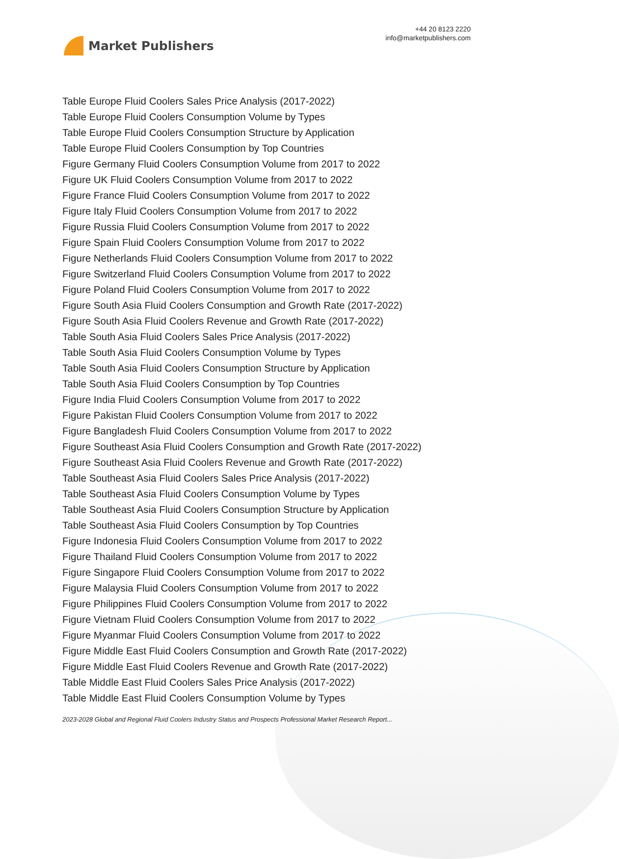Market Publishers
+44 20 8123 2220
info@marketpublishers.com
Table Europe Fluid Coolers Sales Price Analysis (2017-2022)
Table Europe Fluid Coolers Consumption Volume by Types
Table Europe Fluid Coolers Consumption Structure by Application
Table Europe Fluid Coolers Consumption by Top Countries
Figure Germany Fluid Coolers Consumption Volume from 2017 to 2022
Figure UK Fluid Coolers Consumption Volume from 2017 to 2022
Figure France Fluid Coolers Consumption Volume from 2017 to 2022
Figure Italy Fluid Coolers Consumption Volume from 2017 to 2022
Figure Russia Fluid Coolers Consumption Volume from 2017 to 2022
Figure Spain Fluid Coolers Consumption Volume from 2017 to 2022
Figure Netherlands Fluid Coolers Consumption Volume from 2017 to 2022
Figure Switzerland Fluid Coolers Consumption Volume from 2017 to 2022
Figure Poland Fluid Coolers Consumption Volume from 2017 to 2022
Figure South Asia Fluid Coolers Consumption and Growth Rate (2017-2022)
Figure South Asia Fluid Coolers Revenue and Growth Rate (2017-2022)
Table South Asia Fluid Coolers Sales Price Analysis (2017-2022)
Table South Asia Fluid Coolers Consumption Volume by Types
Table South Asia Fluid Coolers Consumption Structure by Application
Table South Asia Fluid Coolers Consumption by Top Countries
Figure India Fluid Coolers Consumption Volume from 2017 to 2022
Figure Pakistan Fluid Coolers Consumption Volume from 2017 to 2022
Figure Bangladesh Fluid Coolers Consumption Volume from 2017 to 2022
Figure Southeast Asia Fluid Coolers Consumption and Growth Rate (2017-2022)
Figure Southeast Asia Fluid Coolers Revenue and Growth Rate (2017-2022)
Table Southeast Asia Fluid Coolers Sales Price Analysis (2017-2022)
Table Southeast Asia Fluid Coolers Consumption Volume by Types
Table Southeast Asia Fluid Coolers Consumption Structure by Application
Table Southeast Asia Fluid Coolers Consumption by Top Countries
Figure Indonesia Fluid Coolers Consumption Volume from 2017 to 2022
Figure Thailand Fluid Coolers Consumption Volume from 2017 to 2022
Figure Singapore Fluid Coolers Consumption Volume from 2017 to 2022
Figure Malaysia Fluid Coolers Consumption Volume from 2017 to 2022
Figure Philippines Fluid Coolers Consumption Volume from 2017 to 2022
Figure Vietnam Fluid Coolers Consumption Volume from 2017 to 2022
Figure Myanmar Fluid Coolers Consumption Volume from 2017 to 2022
Figure Middle East Fluid Coolers Consumption and Growth Rate (2017-2022)
Figure Middle East Fluid Coolers Revenue and Growth Rate (2017-2022)
Table Middle East Fluid Coolers Sales Price Analysis (2017-2022)
Table Middle East Fluid Coolers Consumption Volume by Types
2023-2028 Global and Regional Fluid Coolers Industry Status and Prospects Professional Market Research Report...